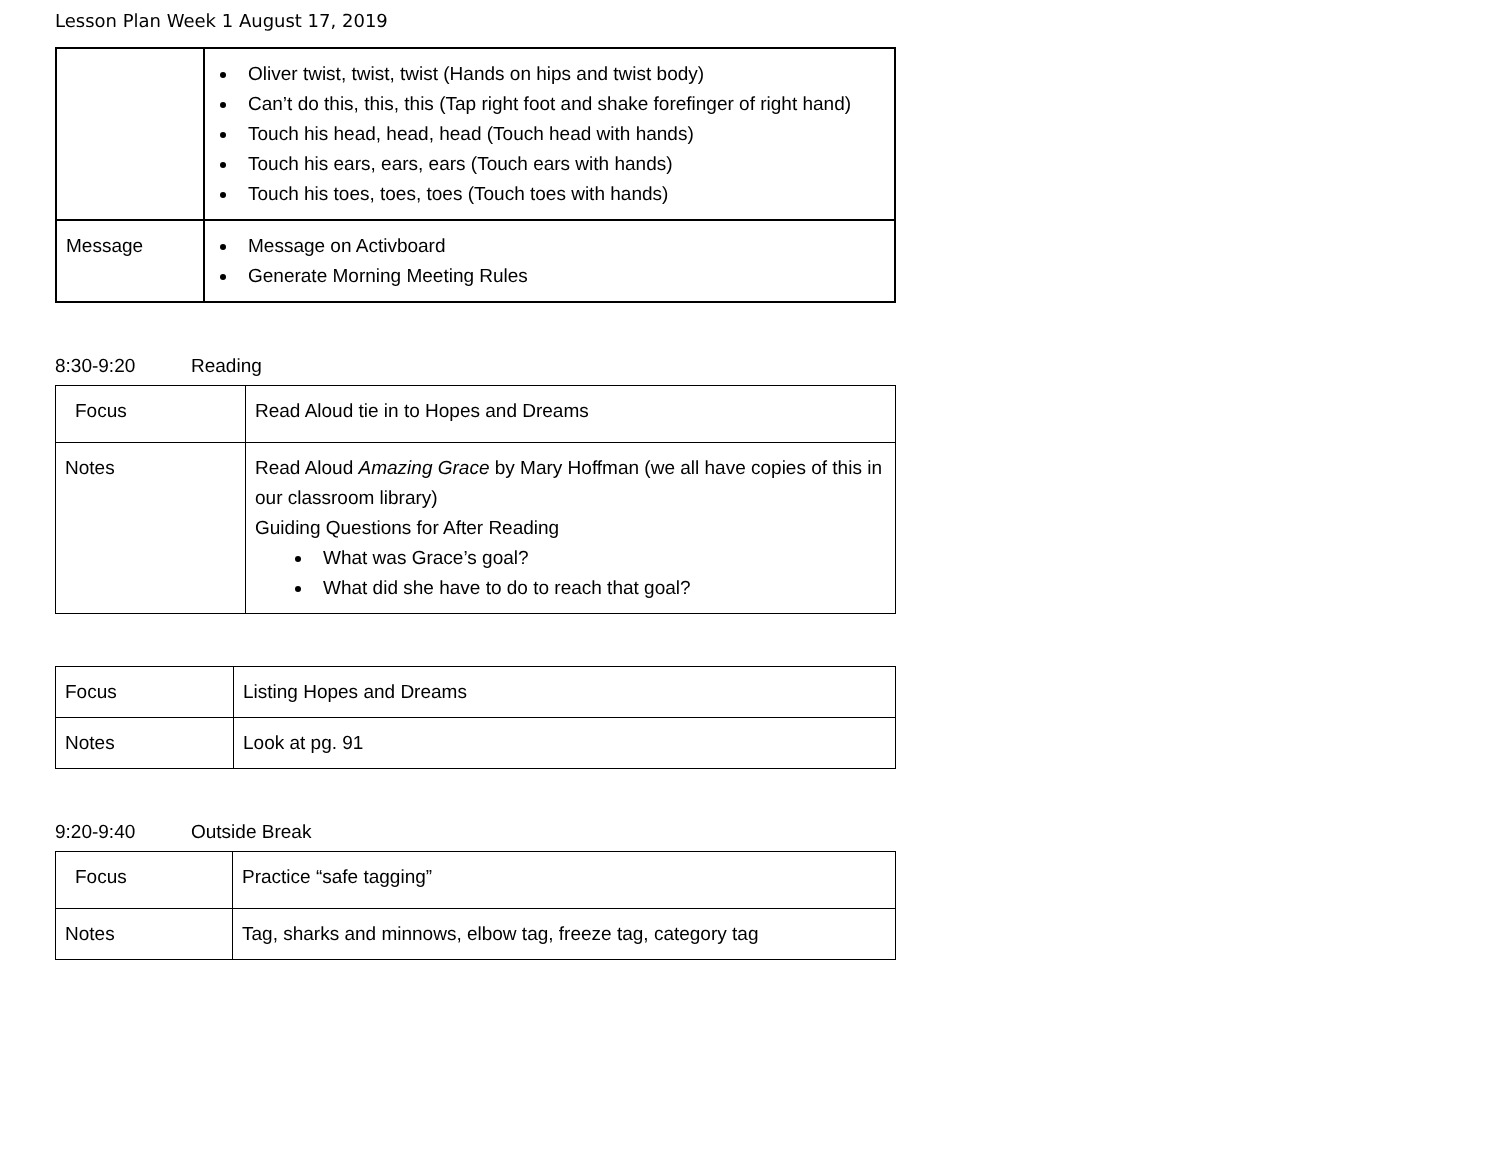Lesson Plan Week 1 August 17, 2019
| | Oliver twist, twist, twist (Hands on hips and twist body) Can’t do this, this, this (Tap right foot and shake forefinger of right hand) Touch his head, head, head (Touch head with hands) Touch his ears, ears, ears (Touch ears with hands) Touch his toes, toes, toes (Touch toes with hands) |
| Message | Message on Activboard Generate Morning Meeting Rules |
8:30-9:20 Reading
| Focus | Read Aloud tie in to Hopes and Dreams |
| Notes | Read Aloud Amazing Grace by Mary Hoffman (we all have copies of this in our classroom library) Guiding Questions for After Reading What was Grace’s goal? What did she have to do to reach that goal? |
| Focus | Listing Hopes and Dreams |
| Notes | Look at pg. 91 |
9:20-9:40 Outside Break
| Focus | Practice “safe tagging” |
| Notes | Tag, sharks and minnows, elbow tag, freeze tag, category tag |